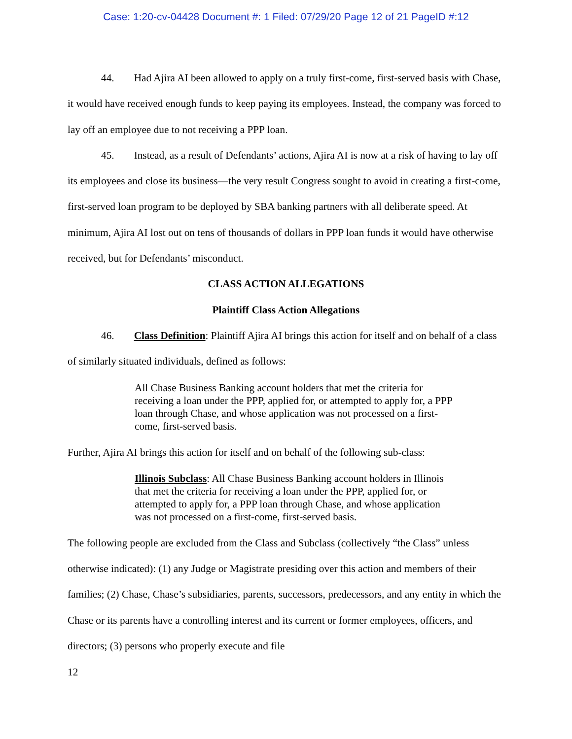Case: 1:20-cv-04428 Document #: 1 Filed: 07/29/20 Page 12 of 21 PageID #:12
44. Had Ajira AI been allowed to apply on a truly first-come, first-served basis with Chase, it would have received enough funds to keep paying its employees. Instead, the company was forced to lay off an employee due to not receiving a PPP loan.
45. Instead, as a result of Defendants’ actions, Ajira AI is now at a risk of having to lay off its employees and close its business—the very result Congress sought to avoid in creating a first-come, first-served loan program to be deployed by SBA banking partners with all deliberate speed. At minimum, Ajira AI lost out on tens of thousands of dollars in PPP loan funds it would have otherwise received, but for Defendants’ misconduct.
CLASS ACTION ALLEGATIONS
Plaintiff Class Action Allegations
46. Class Definition: Plaintiff Ajira AI brings this action for itself and on behalf of a class of similarly situated individuals, defined as follows:
All Chase Business Banking account holders that met the criteria for receiving a loan under the PPP, applied for, or attempted to apply for, a PPP loan through Chase, and whose application was not processed on a first-come, first-served basis.
Further, Ajira AI brings this action for itself and on behalf of the following sub-class:
Illinois Subclass: All Chase Business Banking account holders in Illinois that met the criteria for receiving a loan under the PPP, applied for, or attempted to apply for, a PPP loan through Chase, and whose application was not processed on a first-come, first-served basis.
The following people are excluded from the Class and Subclass (collectively “the Class” unless otherwise indicated): (1) any Judge or Magistrate presiding over this action and members of their families; (2) Chase, Chase’s subsidiaries, parents, successors, predecessors, and any entity in which the Chase or its parents have a controlling interest and its current or former employees, officers, and directors; (3) persons who properly execute and file
12